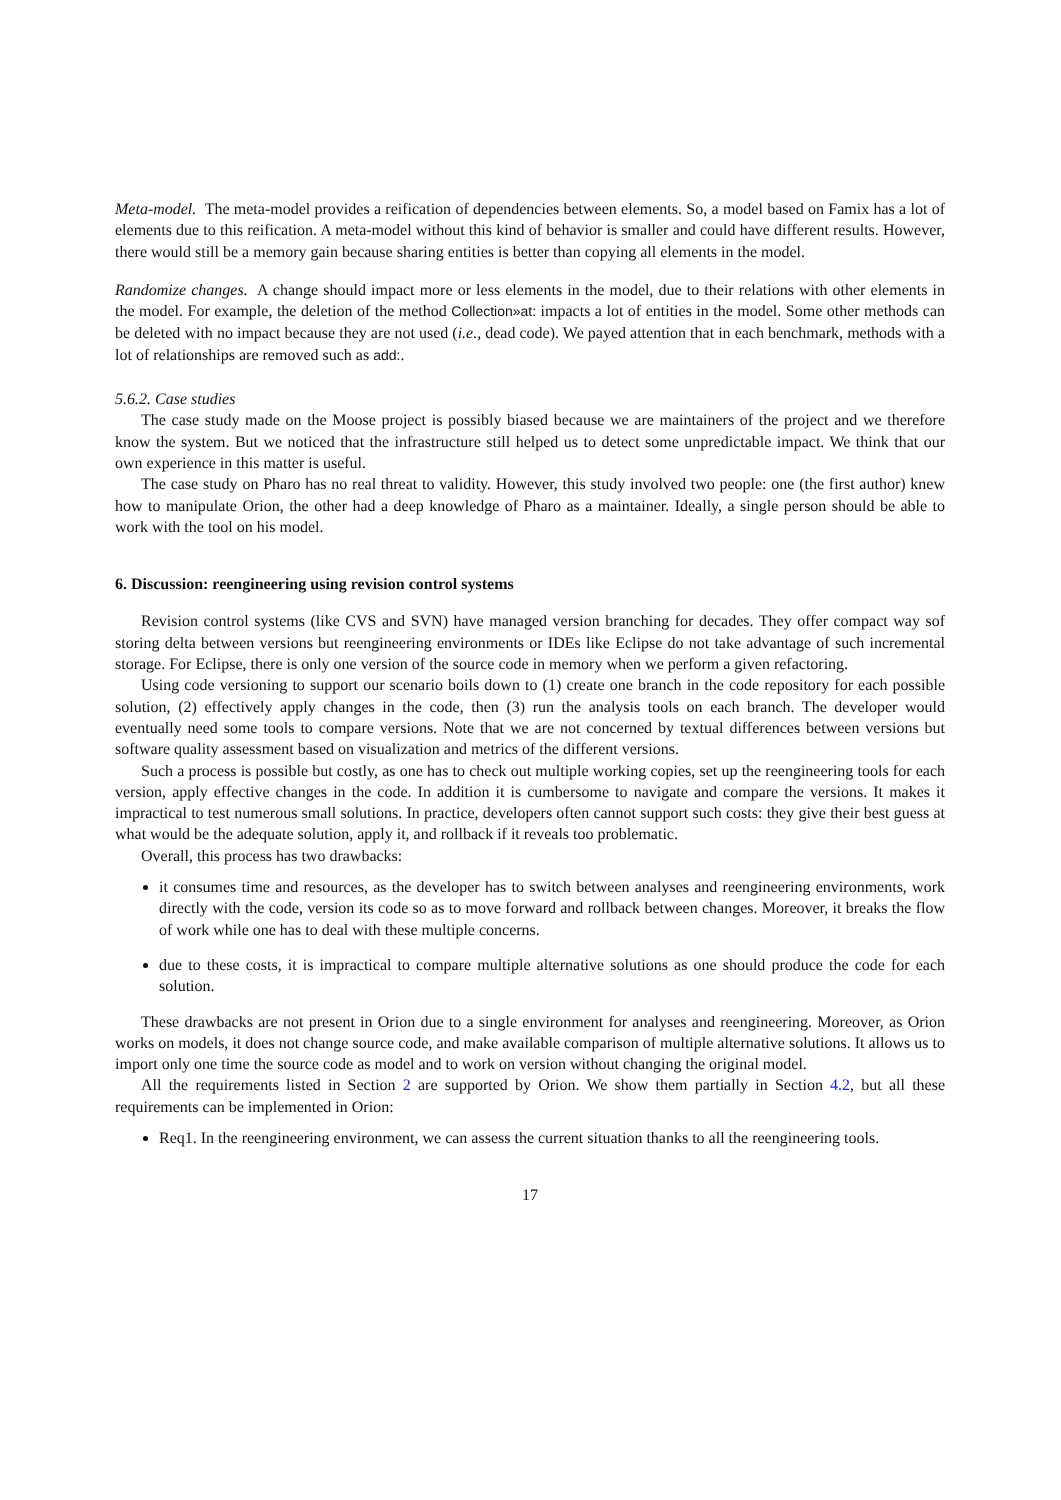Meta-model. The meta-model provides a reification of dependencies between elements. So, a model based on Famix has a lot of elements due to this reification. A meta-model without this kind of behavior is smaller and could have different results. However, there would still be a memory gain because sharing entities is better than copying all elements in the model.
Randomize changes. A change should impact more or less elements in the model, due to their relations with other elements in the model. For example, the deletion of the method Collection»at: impacts a lot of entities in the model. Some other methods can be deleted with no impact because they are not used (i.e., dead code). We payed attention that in each benchmark, methods with a lot of relationships are removed such as add:.
5.6.2. Case studies
The case study made on the Moose project is possibly biased because we are maintainers of the project and we therefore know the system. But we noticed that the infrastructure still helped us to detect some unpredictable impact. We think that our own experience in this matter is useful.
The case study on Pharo has no real threat to validity. However, this study involved two people: one (the first author) knew how to manipulate Orion, the other had a deep knowledge of Pharo as a maintainer. Ideally, a single person should be able to work with the tool on his model.
6. Discussion: reengineering using revision control systems
Revision control systems (like CVS and SVN) have managed version branching for decades. They offer compact way sof storing delta between versions but reengineering environments or IDEs like Eclipse do not take advantage of such incremental storage. For Eclipse, there is only one version of the source code in memory when we perform a given refactoring.
Using code versioning to support our scenario boils down to (1) create one branch in the code repository for each possible solution, (2) effectively apply changes in the code, then (3) run the analysis tools on each branch. The developer would eventually need some tools to compare versions. Note that we are not concerned by textual differences between versions but software quality assessment based on visualization and metrics of the different versions.
Such a process is possible but costly, as one has to check out multiple working copies, set up the reengineering tools for each version, apply effective changes in the code. In addition it is cumbersome to navigate and compare the versions. It makes it impractical to test numerous small solutions. In practice, developers often cannot support such costs: they give their best guess at what would be the adequate solution, apply it, and rollback if it reveals too problematic.
Overall, this process has two drawbacks:
it consumes time and resources, as the developer has to switch between analyses and reengineering environments, work directly with the code, version its code so as to move forward and rollback between changes. Moreover, it breaks the flow of work while one has to deal with these multiple concerns.
due to these costs, it is impractical to compare multiple alternative solutions as one should produce the code for each solution.
These drawbacks are not present in Orion due to a single environment for analyses and reengineering. Moreover, as Orion works on models, it does not change source code, and make available comparison of multiple alternative solutions. It allows us to import only one time the source code as model and to work on version without changing the original model.
All the requirements listed in Section 2 are supported by Orion. We show them partially in Section 4.2, but all these requirements can be implemented in Orion:
Req1. In the reengineering environment, we can assess the current situation thanks to all the reengineering tools.
17